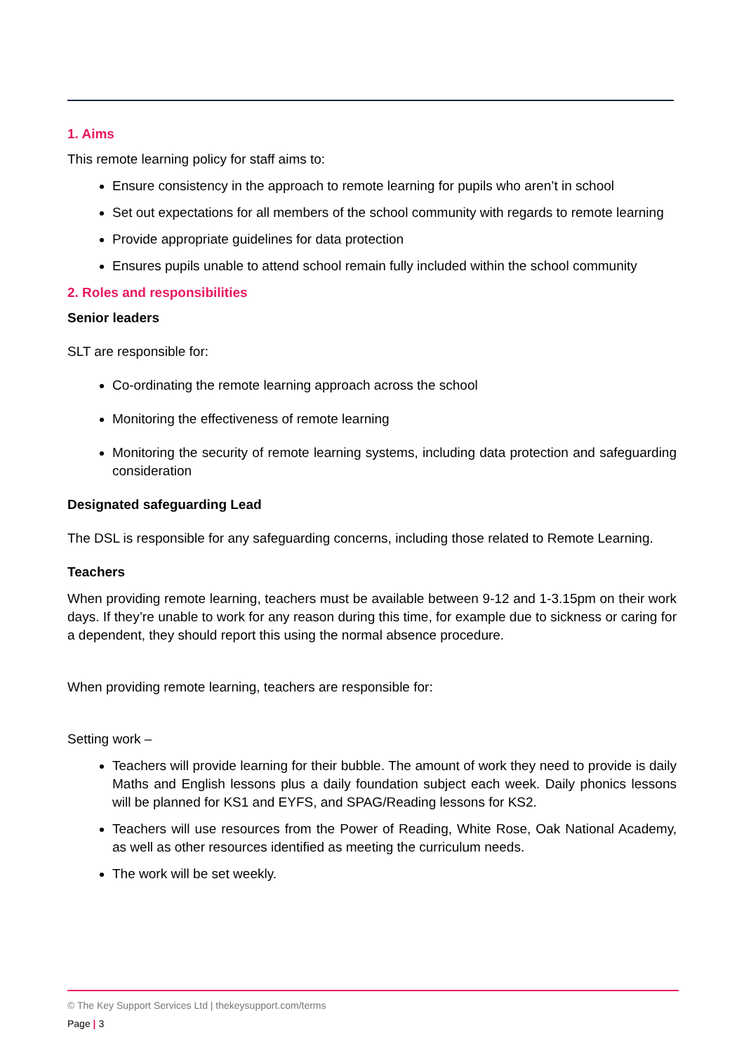1. Aims
This remote learning policy for staff aims to:
Ensure consistency in the approach to remote learning for pupils who aren’t in school
Set out expectations for all members of the school community with regards to remote learning
Provide appropriate guidelines for data protection
Ensures pupils unable to attend school remain fully included within the school community
2. Roles and responsibilities
Senior leaders
SLT are responsible for:
Co-ordinating the remote learning approach across the school
Monitoring the effectiveness of remote learning
Monitoring the security of remote learning systems, including data protection and safeguarding consideration
Designated safeguarding Lead
The DSL is responsible for any safeguarding concerns, including those related to Remote Learning.
Teachers
When providing remote learning, teachers must be available between 9-12 and 1-3.15pm on their work days. If they’re unable to work for any reason during this time, for example due to sickness or caring for a dependent, they should report this using the normal absence procedure.
When providing remote learning, teachers are responsible for:
Setting work –
Teachers will provide learning for their bubble. The amount of work they need to provide is daily Maths and English lessons plus a daily foundation subject each week. Daily phonics lessons will be planned for KS1 and EYFS, and SPAG/Reading lessons for KS2.
Teachers will use resources from the Power of Reading, White Rose, Oak National Academy, as well as other resources identified as meeting the curriculum needs.
The work will be set weekly.
© The Key Support Services Ltd | thekeysupport.com/terms
Page | 3